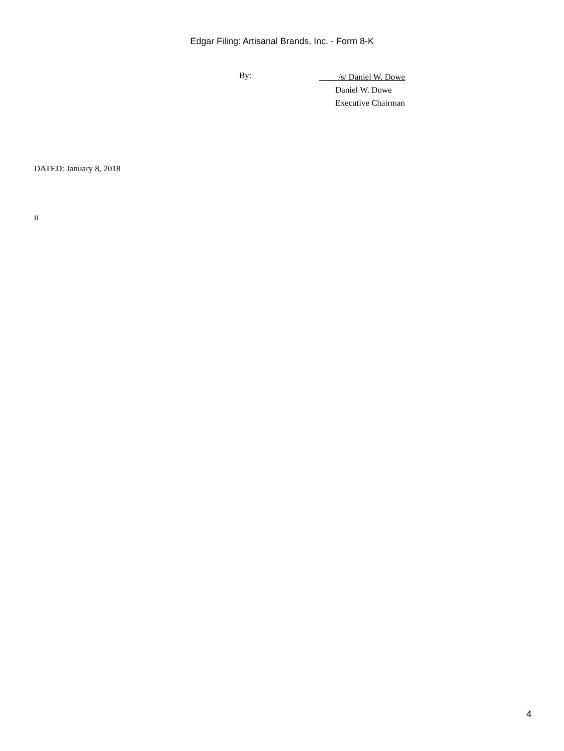Edgar Filing: Artisanal Brands, Inc. - Form 8-K
By:
/s/ Daniel W. Dowe
Daniel W. Dowe
Executive Chairman
DATED: January 8, 2018
ii
4